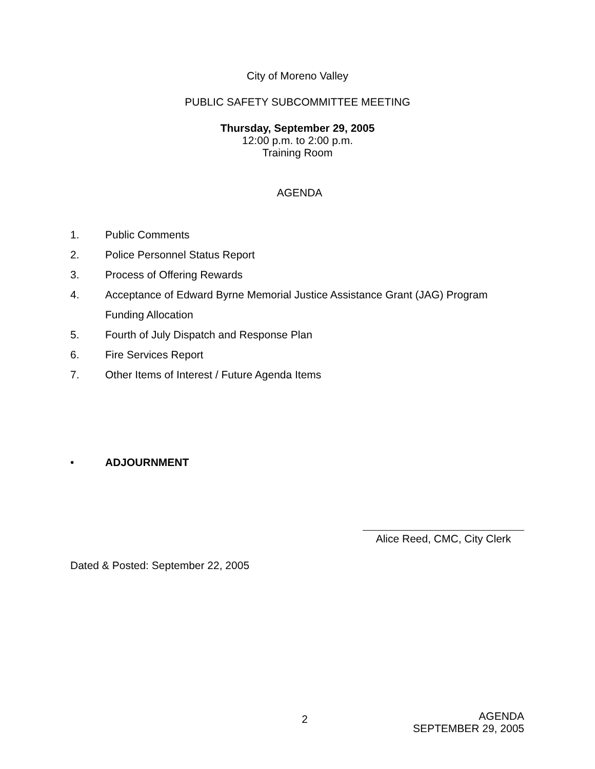City of Moreno Valley
PUBLIC SAFETY SUBCOMMITTEE MEETING
Thursday, September 29, 2005
12:00 p.m. to 2:00 p.m.
Training Room
AGENDA
1. Public Comments
2. Police Personnel Status Report
3. Process of Offering Rewards
4. Acceptance of Edward Byrne Memorial Justice Assistance Grant (JAG) Program Funding Allocation
5. Fourth of July Dispatch and Response Plan
6. Fire Services Report
7. Other Items of Interest / Future Agenda Items
• ADJOURNMENT
Alice Reed, CMC, City Clerk
Dated & Posted: September 22, 2005
2 AGENDA
SEPTEMBER 29, 2005